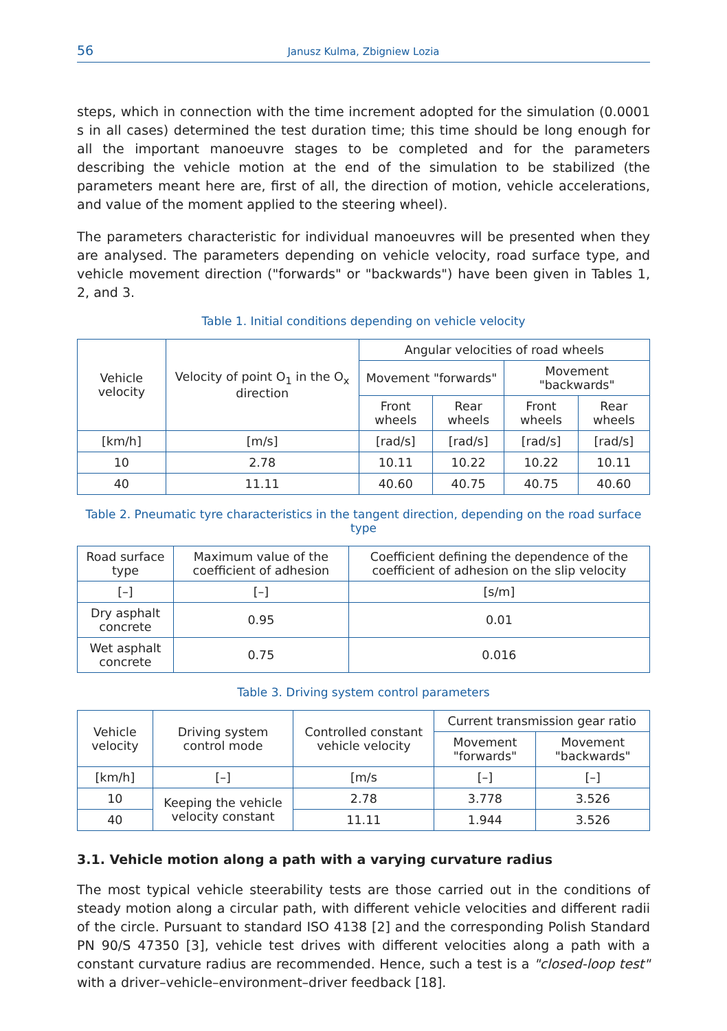56 Janusz Kulma, Zbigniew Lozia
steps, which in connection with the time increment adopted for the simulation (0.0001 s in all cases) determined the test duration time; this time should be long enough for all the important manoeuvre stages to be completed and for the parameters describing the vehicle motion at the end of the simulation to be stabilized (the parameters meant here are, first of all, the direction of motion, vehicle accelerations, and value of the moment applied to the steering wheel).
The parameters characteristic for individual manoeuvres will be presented when they are analysed. The parameters depending on vehicle velocity, road surface type, and vehicle movement direction ("forwards" or "backwards") have been given in Tables 1, 2, and 3.
Table 1. Initial conditions depending on vehicle velocity
| Vehicle velocity | Velocity of point O<sub>1</sub> in the O<sub>x</sub> direction | Angular velocities of road wheels | | | |
| --- | --- | --- | --- | --- | --- |
| | | Movement "forwards" | | Movement "backwards" | |
| | | Front wheels | Rear wheels | Front wheels | Rear wheels |
| [km/h] | [m/s] | [rad/s] | [rad/s] | [rad/s] | [rad/s] |
| 10 | 2.78 | 10.11 | 10.22 | 10.22 | 10.11 |
| 40 | 11.11 | 40.60 | 40.75 | 40.75 | 40.60 |
Table 2. Pneumatic tyre characteristics in the tangent direction, depending on the road surface type
| Road surface type | Maximum value of the coefficient of adhesion | Coefficient defining the dependence of the coefficient of adhesion on the slip velocity |
| --- | --- | --- |
| [–] | [–] | [s/m] |
| Dry asphalt concrete | 0.95 | 0.01 |
| Wet asphalt concrete | 0.75 | 0.016 |
Table 3. Driving system control parameters
| Vehicle velocity | Driving system control mode | Controlled constant vehicle velocity | Current transmission gear ratio | |
| --- | --- | --- | --- | --- |
| | | | Movement "forwards" | Movement "backwards" |
| [km/h] | [–] | [m/s | [–] | [–] |
| 10 | Keeping the vehicle velocity constant | 2.78 | 3.778 | 3.526 |
| 40 | | 11.11 | 1.944 | 3.526 |
3.1. Vehicle motion along a path with a varying curvature radius
The most typical vehicle steerability tests are those carried out in the conditions of steady motion along a circular path, with different vehicle velocities and different radii of the circle. Pursuant to standard ISO 4138 [2] and the corresponding Polish Standard PN 90/S 47350 [3], vehicle test drives with different velocities along a path with a constant curvature radius are recommended. Hence, such a test is a "closed-loop test" with a driver–vehicle–environment–driver feedback [18].